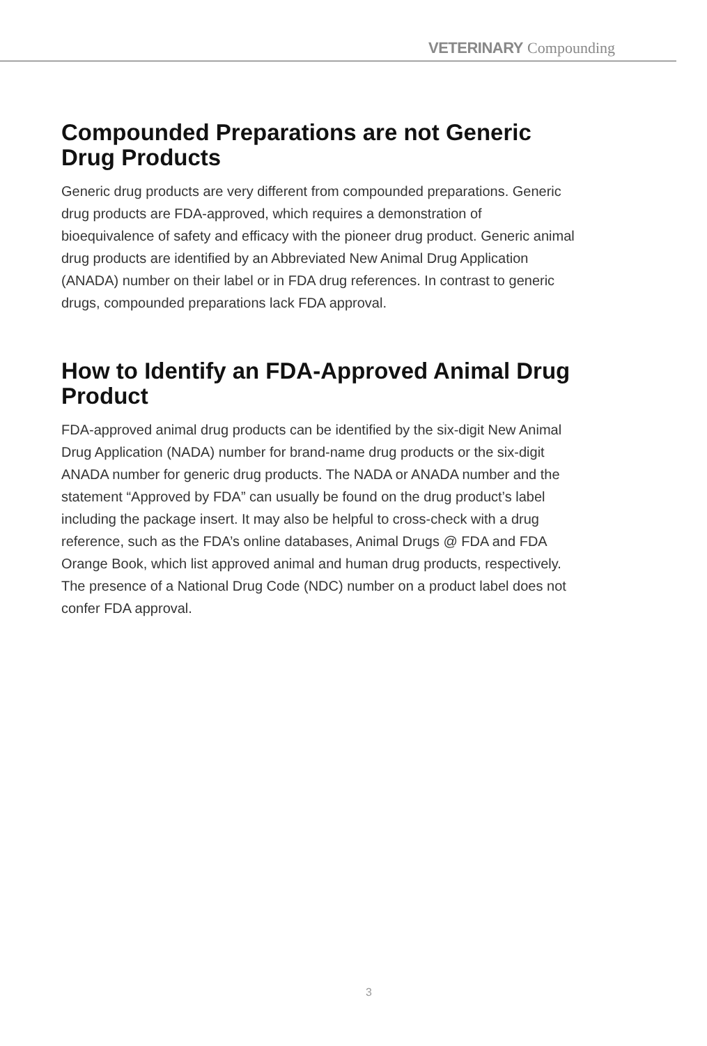VETERINARY Compounding
Compounded Preparations are not Generic Drug Products
Generic drug products are very different from compounded preparations. Generic drug products are FDA-approved, which requires a demonstration of bioequivalence of safety and efficacy with the pioneer drug product. Generic animal drug products are identified by an Abbreviated New Animal Drug Application (ANADA) number on their label or in FDA drug references. In contrast to generic drugs, compounded preparations lack FDA approval.
How to Identify an FDA-Approved Animal Drug Product
FDA-approved animal drug products can be identified by the six-digit New Animal Drug Application (NADA) number for brand-name drug products or the six-digit ANADA number for generic drug products. The NADA or ANADA number and the statement “Approved by FDA” can usually be found on the drug product’s label including the package insert. It may also be helpful to cross-check with a drug reference, such as the FDA’s online databases, Animal Drugs @ FDA and FDA Orange Book, which list approved animal and human drug products, respectively. The presence of a National Drug Code (NDC) number on a product label does not confer FDA approval.
3